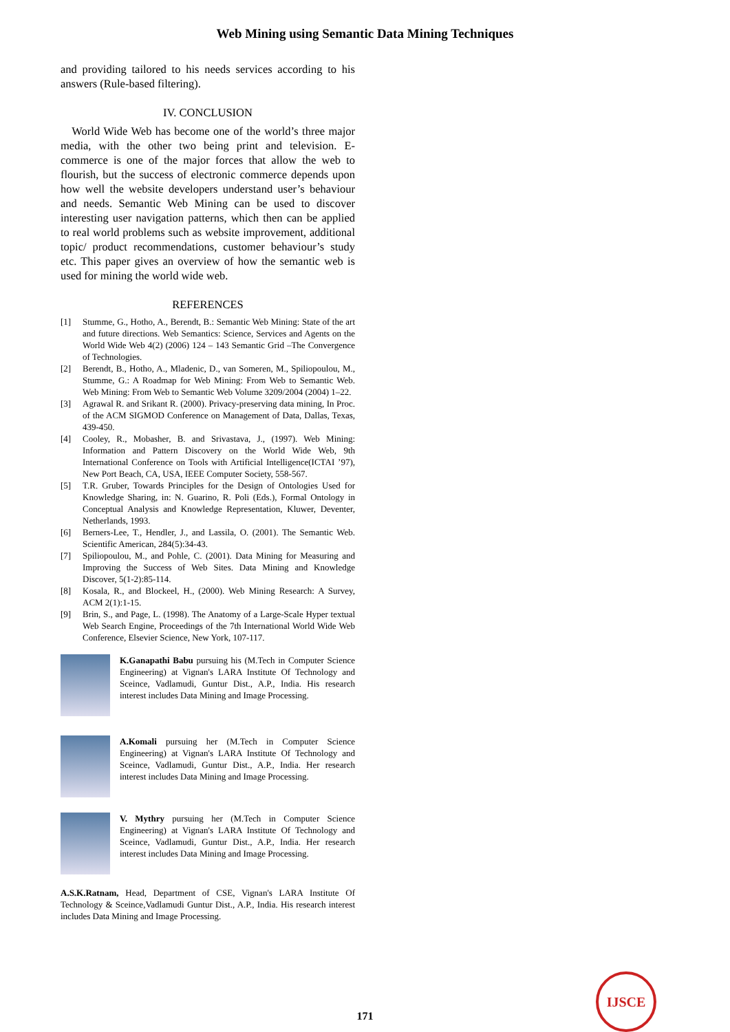Web Mining using Semantic Data Mining Techniques
and providing tailored to his needs services according to his answers (Rule-based filtering).
IV. CONCLUSION
World Wide Web has become one of the world’s three major media, with the other two being print and television. E-commerce is one of the major forces that allow the web to flourish, but the success of electronic commerce depends upon how well the website developers understand user’s behaviour and needs. Semantic Web Mining can be used to discover interesting user navigation patterns, which then can be applied to real world problems such as website improvement, additional topic/ product recommendations, customer behaviour’s study etc. This paper gives an overview of how the semantic web is used for mining the world wide web.
REFERENCES
[1] Stumme, G., Hotho, A., Berendt, B.: Semantic Web Mining: State of the art and future directions. Web Semantics: Science, Services and Agents on the World Wide Web 4(2) (2006) 124 – 143 Semantic Grid –The Convergence of Technologies.
[2] Berendt, B., Hotho, A., Mladenic, D., van Someren, M., Spiliopoulou, M., Stumme, G.: A Roadmap for Web Mining: From Web to Semantic Web. Web Mining: From Web to Semantic Web Volume 3209/2004 (2004) 1–22.
[3] Agrawal R. and Srikant R. (2000). Privacy-preserving data mining, In Proc. of the ACM SIGMOD Conference on Management of Data, Dallas, Texas, 439-450.
[4] Cooley, R., Mobasher, B. and Srivastava, J., (1997). Web Mining: Information and Pattern Discovery on the World Wide Web, 9th International Conference on Tools with Artificial Intelligence(ICTAI ’97), New Port Beach, CA, USA, IEEE Computer Society, 558-567.
[5] T.R. Gruber, Towards Principles for the Design of Ontologies Used for Knowledge Sharing, in: N. Guarino, R. Poli (Eds.), Formal Ontology in Conceptual Analysis and Knowledge Representation, Kluwer, Deventer, Netherlands, 1993.
[6] Berners-Lee, T., Hendler, J., and Lassila, O. (2001). The Semantic Web. Scientific American, 284(5):34-43.
[7] Spiliopoulou, M., and Pohle, C. (2001). Data Mining for Measuring and Improving the Success of Web Sites. Data Mining and Knowledge Discover, 5(1-2):85-114.
[8] Kosala, R., and Blockeel, H., (2000). Web Mining Research: A Survey, ACM 2(1):1-15.
[9] Brin, S., and Page, L. (1998). The Anatomy of a Large-Scale Hyper textual Web Search Engine, Proceedings of the 7th International World Wide Web Conference, Elsevier Science, New York, 107-117.
K.Ganapathi Babu pursuing his (M.Tech in Computer Science Engineering) at Vignan's LARA Institute Of Technology and Sceince, Vadlamudi, Guntur Dist., A.P., India. His research interest includes Data Mining and Image Processing.
A.Komali pursuing her (M.Tech in Computer Science Engineering) at Vignan's LARA Institute Of Technology and Sceince, Vadlamudi, Guntur Dist., A.P., India. Her research interest includes Data Mining and Image Processing.
V. Mythry pursuing her (M.Tech in Computer Science Engineering) at Vignan's LARA Institute Of Technology and Sceince, Vadlamudi, Guntur Dist., A.P., India. Her research interest includes Data Mining and Image Processing.
A.S.K.Ratnam, Head, Department of CSE, Vignan's LARA Institute Of Technology & Sceince,Vadlamudi Guntur Dist., A.P., India. His research interest includes Data Mining and Image Processing.
171
IJSCE